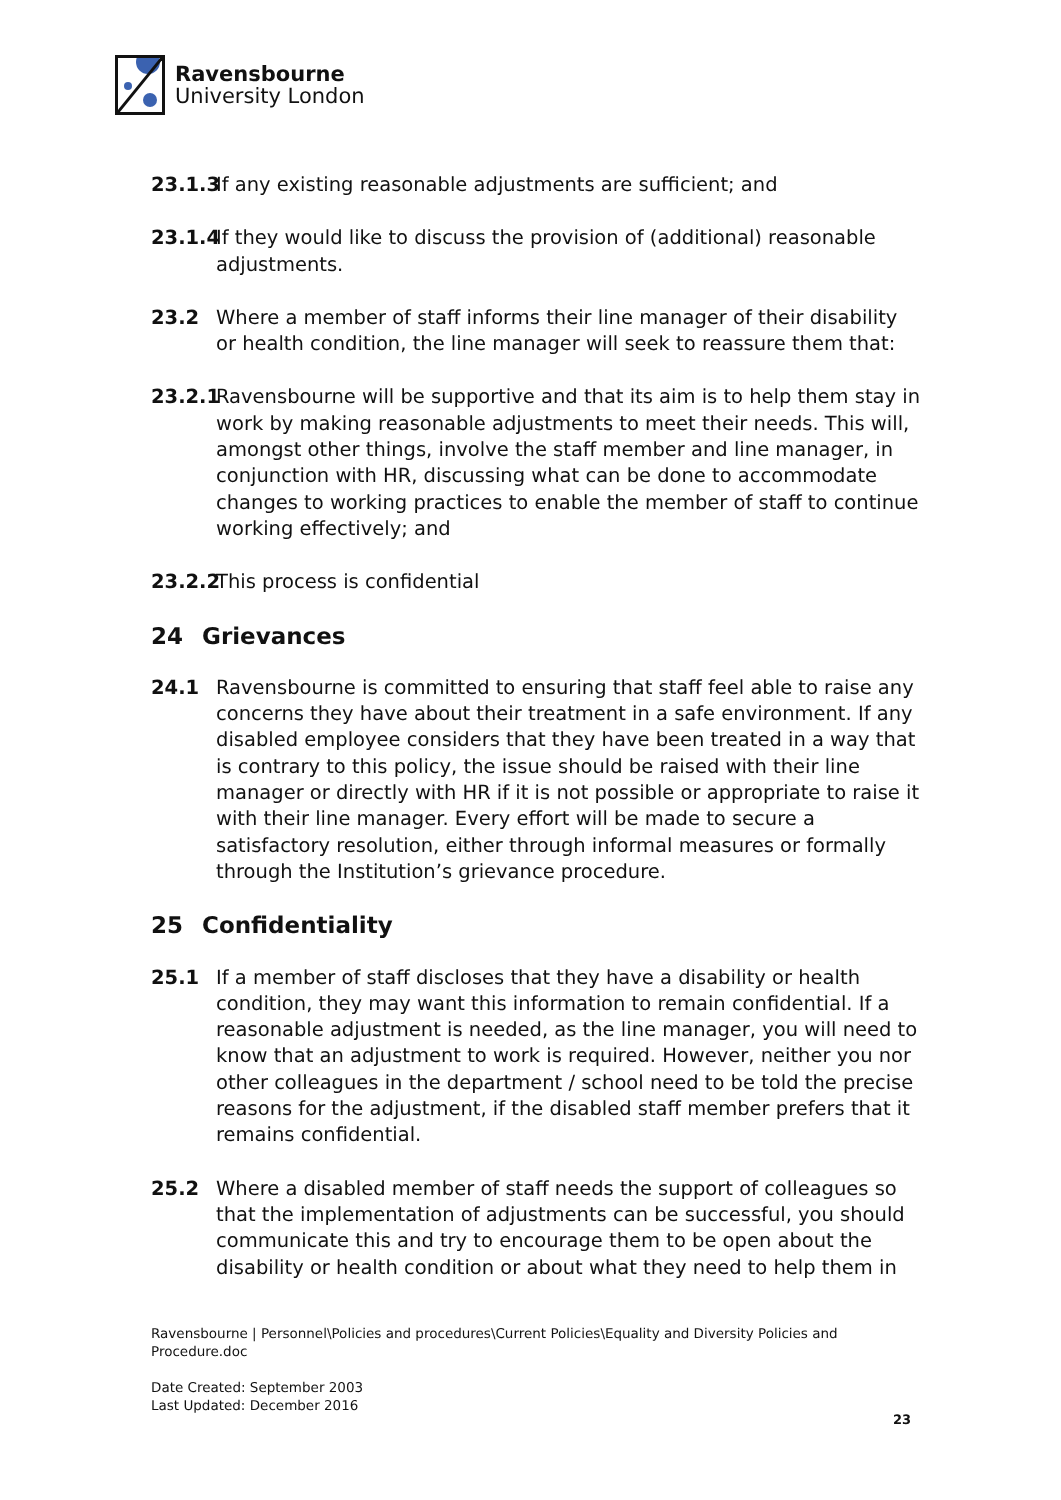Ravensbourne
University London
23.1.3 If any existing reasonable adjustments are sufficient; and
23.1.4 If they would like to discuss the provision of (additional) reasonable adjustments.
23.2 Where a member of staff informs their line manager of their disability or health condition, the line manager will seek to reassure them that:
23.2.1 Ravensbourne will be supportive and that its aim is to help them stay in work by making reasonable adjustments to meet their needs. This will, amongst other things, involve the staff member and line manager, in conjunction with HR, discussing what can be done to accommodate changes to working practices to enable the member of staff to continue working effectively; and
23.2.2 This process is confidential
24 Grievances
24.1 Ravensbourne is committed to ensuring that staff feel able to raise any concerns they have about their treatment in a safe environment. If any disabled employee considers that they have been treated in a way that is contrary to this policy, the issue should be raised with their line manager or directly with HR if it is not possible or appropriate to raise it with their line manager. Every effort will be made to secure a satisfactory resolution, either through informal measures or formally through the Institution’s grievance procedure.
25 Confidentiality
25.1 If a member of staff discloses that they have a disability or health condition, they may want this information to remain confidential. If a reasonable adjustment is needed, as the line manager, you will need to know that an adjustment to work is required. However, neither you nor other colleagues in the department / school need to be told the precise reasons for the adjustment, if the disabled staff member prefers that it remains confidential.
25.2 Where a disabled member of staff needs the support of colleagues so that the implementation of adjustments can be successful, you should communicate this and try to encourage them to be open about the disability or health condition or about what they need to help them in
Ravensbourne | Personnel\Policies and procedures\Current Policies\Equality and Diversity Policies and Procedure.doc
Date Created: September 2003
Last Updated: December 2016
23